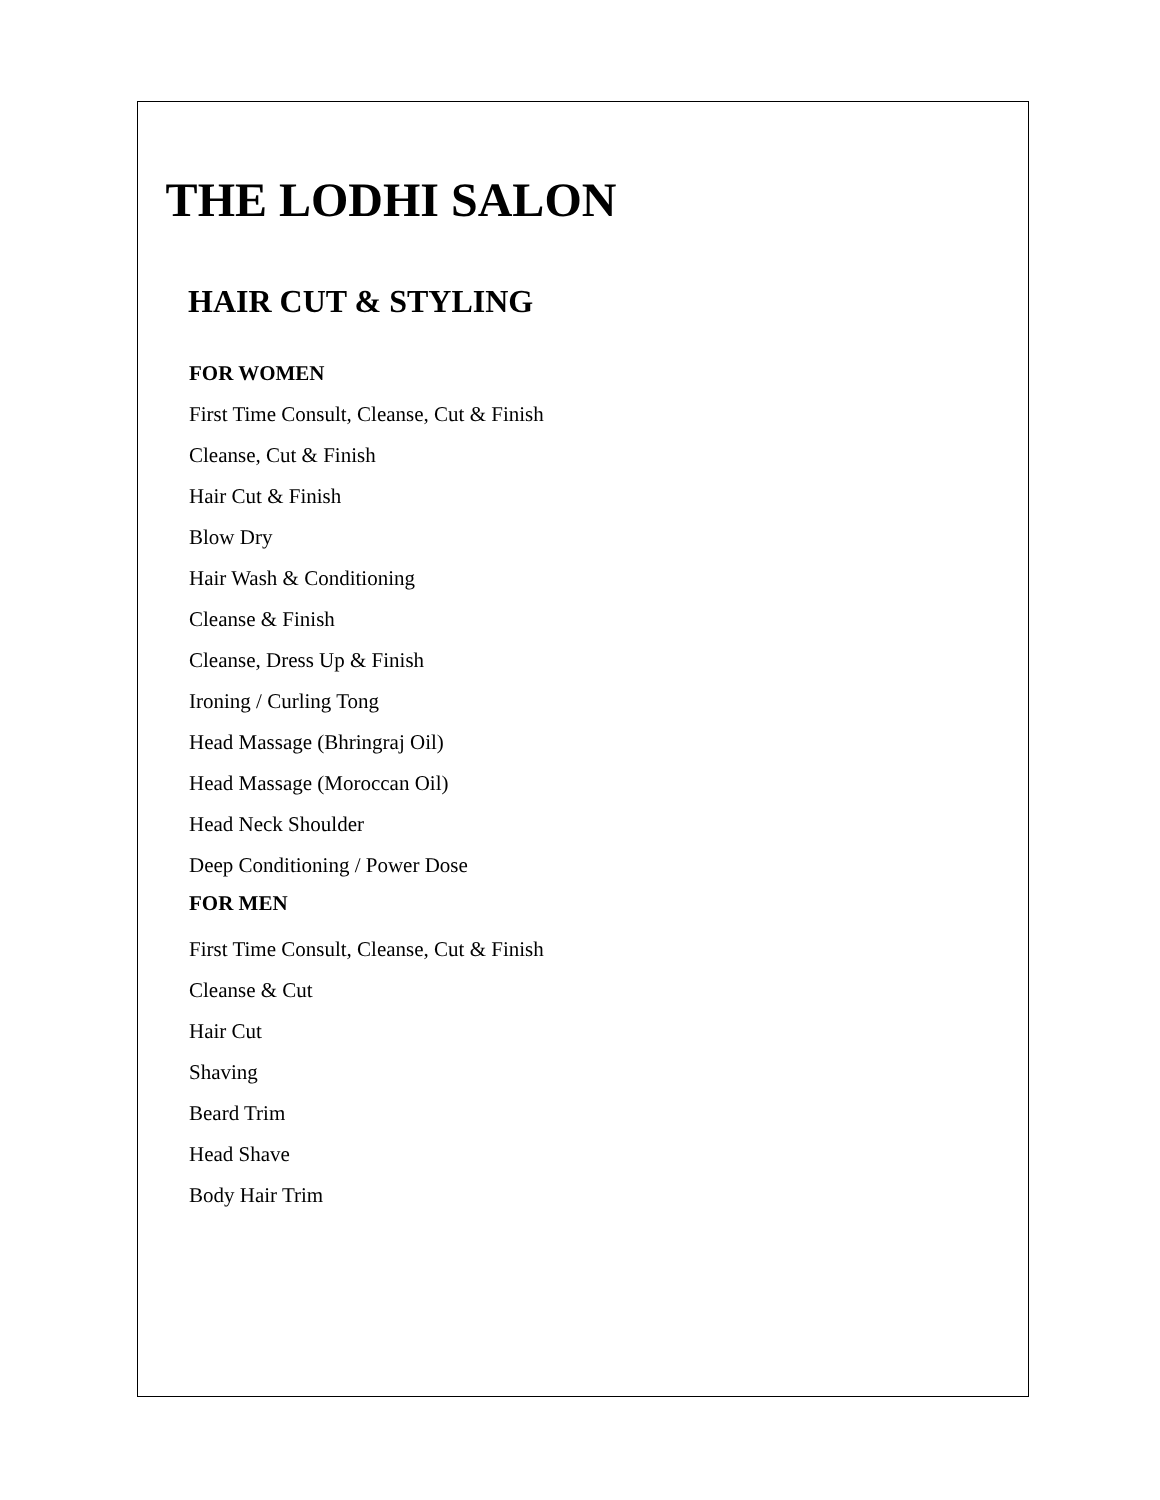THE LODHI SALON
HAIR CUT & STYLING
FOR WOMEN
First Time Consult, Cleanse, Cut & Finish
Cleanse, Cut & Finish
Hair Cut & Finish
Blow Dry
Hair Wash & Conditioning
Cleanse & Finish
Cleanse, Dress Up & Finish
Ironing / Curling Tong
Head Massage (Bhringraj Oil)
Head Massage (Moroccan Oil)
Head Neck Shoulder
Deep Conditioning / Power Dose
FOR MEN
First Time Consult, Cleanse, Cut & Finish
Cleanse & Cut
Hair Cut
Shaving
Beard Trim
Head Shave
Body Hair Trim